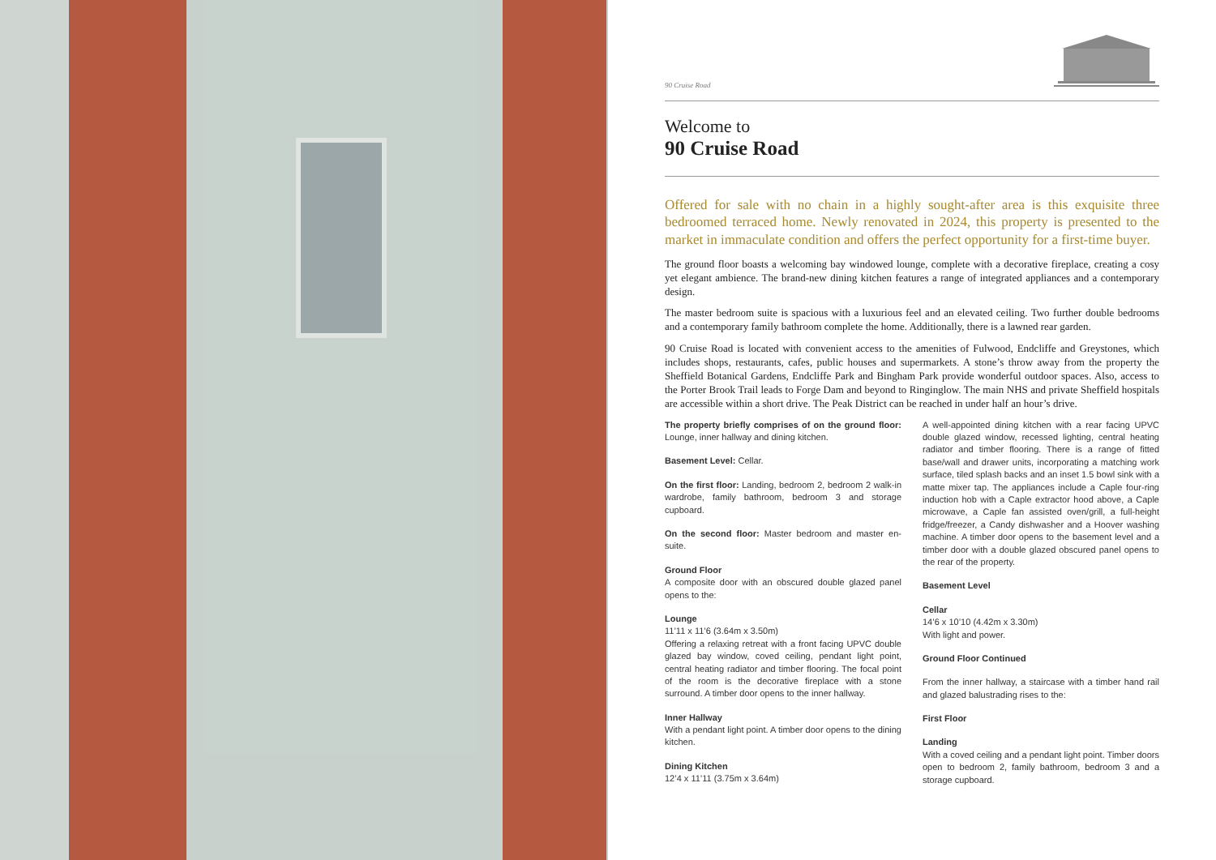90 Cruise Road
Welcome to
90 Cruise Road
Offered for sale with no chain in a highly sought-after area is this exquisite three bedroomed terraced home. Newly renovated in 2024, this property is presented to the market in immaculate condition and offers the perfect opportunity for a first-time buyer.
The ground floor boasts a welcoming bay windowed lounge, complete with a decorative fireplace, creating a cosy yet elegant ambience. The brand-new dining kitchen features a range of integrated appliances and a contemporary design.
The master bedroom suite is spacious with a luxurious feel and an elevated ceiling. Two further double bedrooms and a contemporary family bathroom complete the home. Additionally, there is a lawned rear garden.
90 Cruise Road is located with convenient access to the amenities of Fulwood, Endcliffe and Greystones, which includes shops, restaurants, cafes, public houses and supermarkets. A stone’s throw away from the property the Sheffield Botanical Gardens, Endcliffe Park and Bingham Park provide wonderful outdoor spaces. Also, access to the Porter Brook Trail leads to Forge Dam and beyond to Ringinglow. The main NHS and private Sheffield hospitals are accessible within a short drive. The Peak District can be reached in under half an hour’s drive.
The property briefly comprises of on the ground floor: Lounge, inner hallway and dining kitchen.
Basement Level: Cellar.
On the first floor: Landing, bedroom 2, bedroom 2 walk-in wardrobe, family bathroom, bedroom 3 and storage cupboard.
On the second floor: Master bedroom and master en-suite.
Ground Floor
A composite door with an obscured double glazed panel opens to the:
Lounge
11’11 x 11’6 (3.64m x 3.50m)
Offering a relaxing retreat with a front facing UPVC double glazed bay window, coved ceiling, pendant light point, central heating radiator and timber flooring. The focal point of the room is the decorative fireplace with a stone surround. A timber door opens to the inner hallway.
Inner Hallway
With a pendant light point. A timber door opens to the dining kitchen.
Dining Kitchen
12’4 x 11’11 (3.75m x 3.64m)
A well-appointed dining kitchen with a rear facing UPVC double glazed window, recessed lighting, central heating radiator and timber flooring. There is a range of fitted base/wall and drawer units, incorporating a matching work surface, tiled splash backs and an inset 1.5 bowl sink with a matte mixer tap. The appliances include a Caple four-ring induction hob with a Caple extractor hood above, a Caple microwave, a Caple fan assisted oven/grill, a full-height fridge/freezer, a Candy dishwasher and a Hoover washing machine. A timber door opens to the basement level and a timber door with a double glazed obscured panel opens to the rear of the property.
Basement Level
Cellar
14’6 x 10’10 (4.42m x 3.30m)
With light and power.
Ground Floor Continued
From the inner hallway, a staircase with a timber hand rail and glazed balustrading rises to the:
First Floor
Landing
With a coved ceiling and a pendant light point. Timber doors open to bedroom 2, family bathroom, bedroom 3 and a storage cupboard.